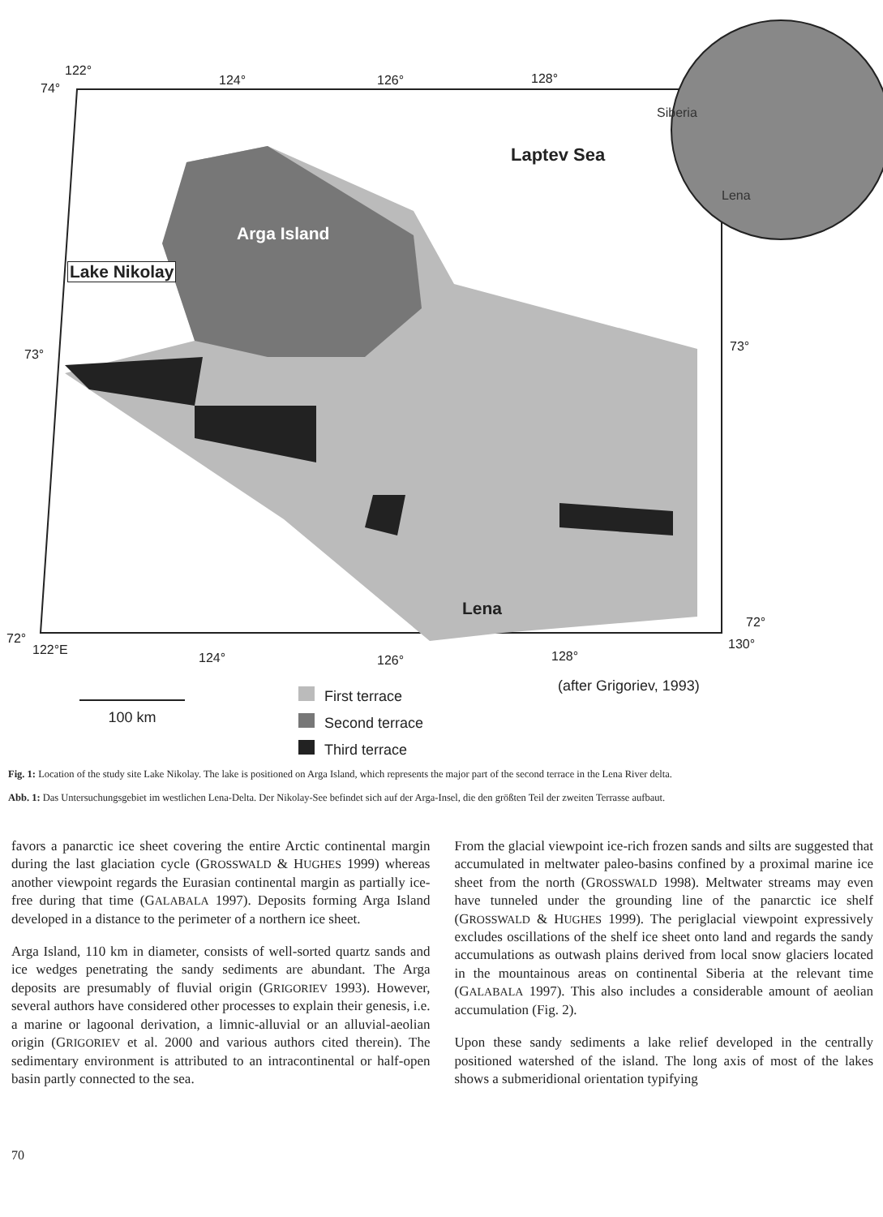122°
74°
124° 126° 128°
Laptev Sea
Siberia
Lena
Arga Island
Lake Nikolay
73°
73°
Lena
72°
72°
122°E
124° 126° 128°
130°
100 km
(after Grigoriev, 1993)
First terrace
Second terrace
Third terrace
Fig. 1: Location of the study site Lake Nikolay. The lake is positioned on Arga Island, which represents the major part of the second terrace in the Lena River delta.
Abb. 1: Das Untersuchungsgebiet im westlichen Lena-Delta. Der Nikolay-See befindet sich auf der Arga-Insel, die den größten Teil der zweiten Terrasse aufbaut.
favors a panarctic ice sheet covering the entire Arctic continental margin during the last glaciation cycle (GROSSWALD & HUGHES 1999) whereas another viewpoint regards the Eurasian continental margin as partially ice-free during that time (GALABALA 1997). Deposits forming Arga Island developed in a distance to the perimeter of a northern ice sheet.
Arga Island, 110 km in diameter, consists of well-sorted quartz sands and ice wedges penetrating the sandy sediments are abundant. The Arga deposits are presumably of fluvial origin (GRIGORIEV 1993). However, several authors have considered other processes to explain their genesis, i.e. a marine or lagoonal derivation, a limnic-alluvial or an alluvial-aeolian origin (GRIGORIEV et al. 2000 and various authors cited therein). The sedimentary environment is attributed to an intracontinental or half-open basin partly connected to the sea.
From the glacial viewpoint ice-rich frozen sands and silts are suggested that accumulated in meltwater paleo-basins confined by a proximal marine ice sheet from the north (GROSSWALD 1998). Meltwater streams may even have tunneled under the grounding line of the panarctic ice shelf (GROSSWALD & HUGHES 1999). The periglacial viewpoint expressively excludes oscillations of the shelf ice sheet onto land and regards the sandy accumulations as outwash plains derived from local snow glaciers located in the mountainous areas on continental Siberia at the relevant time (GALABALA 1997). This also includes a considerable amount of aeolian accumulation (Fig. 2).
Upon these sandy sediments a lake relief developed in the centrally positioned watershed of the island. The long axis of most of the lakes shows a submeridional orientation typifying
70